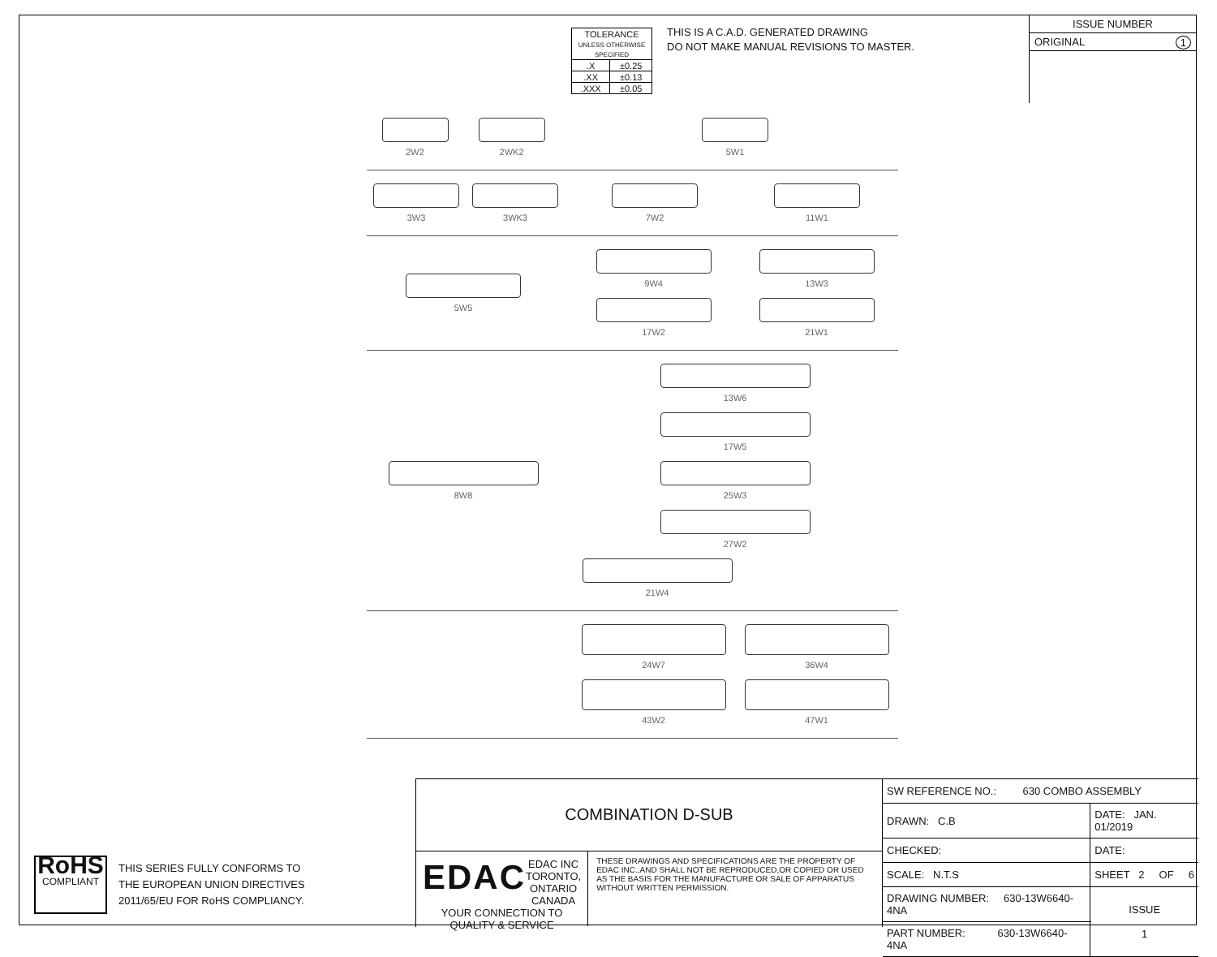| TOLERANCE UNLESS OTHERWISE SPECIFIED | |
| .X | ±0.25 |
| .XX | ±0.13 |
| .XXX | ±0.05 |
THIS IS A C.A.D. GENERATED DRAWING
DO NOT MAKE MANUAL REVISIONS TO MASTER.
ISSUE NUMBER
ORIGINAL 1
2W2 2WK2 5W1
3W3 3WK3 7W2
11W1
5W5 9W4
13W3
17W2
21W1
8W8 13W6
17W5
25W3
27W2
21W4
24W7
36W4
43W2
47W1
RoHS
COMPLIANT
THIS SERIES FULLY CONFORMS TO
THE EUROPEAN UNION DIRECTIVES
2011/65/EU FOR RoHS COMPLIANCY.
COMBINATION D-SUB
EDAC
EDAC INC
TORONTO, ONTARIO
CANADA
YOUR CONNECTION TO QUALITY & SERVICE
THESE DRAWINGS AND SPECIFICATIONS ARE THE PROPERTY OF EDAC INC.,AND SHALL NOT BE REPRODUCED,OR COPIED OR USED AS THE BASIS FOR THE MANUFACTURE OR SALE OF APPARATUS WITHOUT WRITTEN PERMISSION.
| SW REFERENCE NO.: 630 COMBO ASSEMBLY | | |
| DRAWN: C.B | DATE: JAN. 01/2019 | |
| CHECKED: | DATE: | |
| SCALE: N.T.S | SHEET 2 OF 6 | |
| DRAWING NUMBER: 630-13W6640-4NA | | ISSUE 1 |
| PART NUMBER: 630-13W6640-4NA | | |